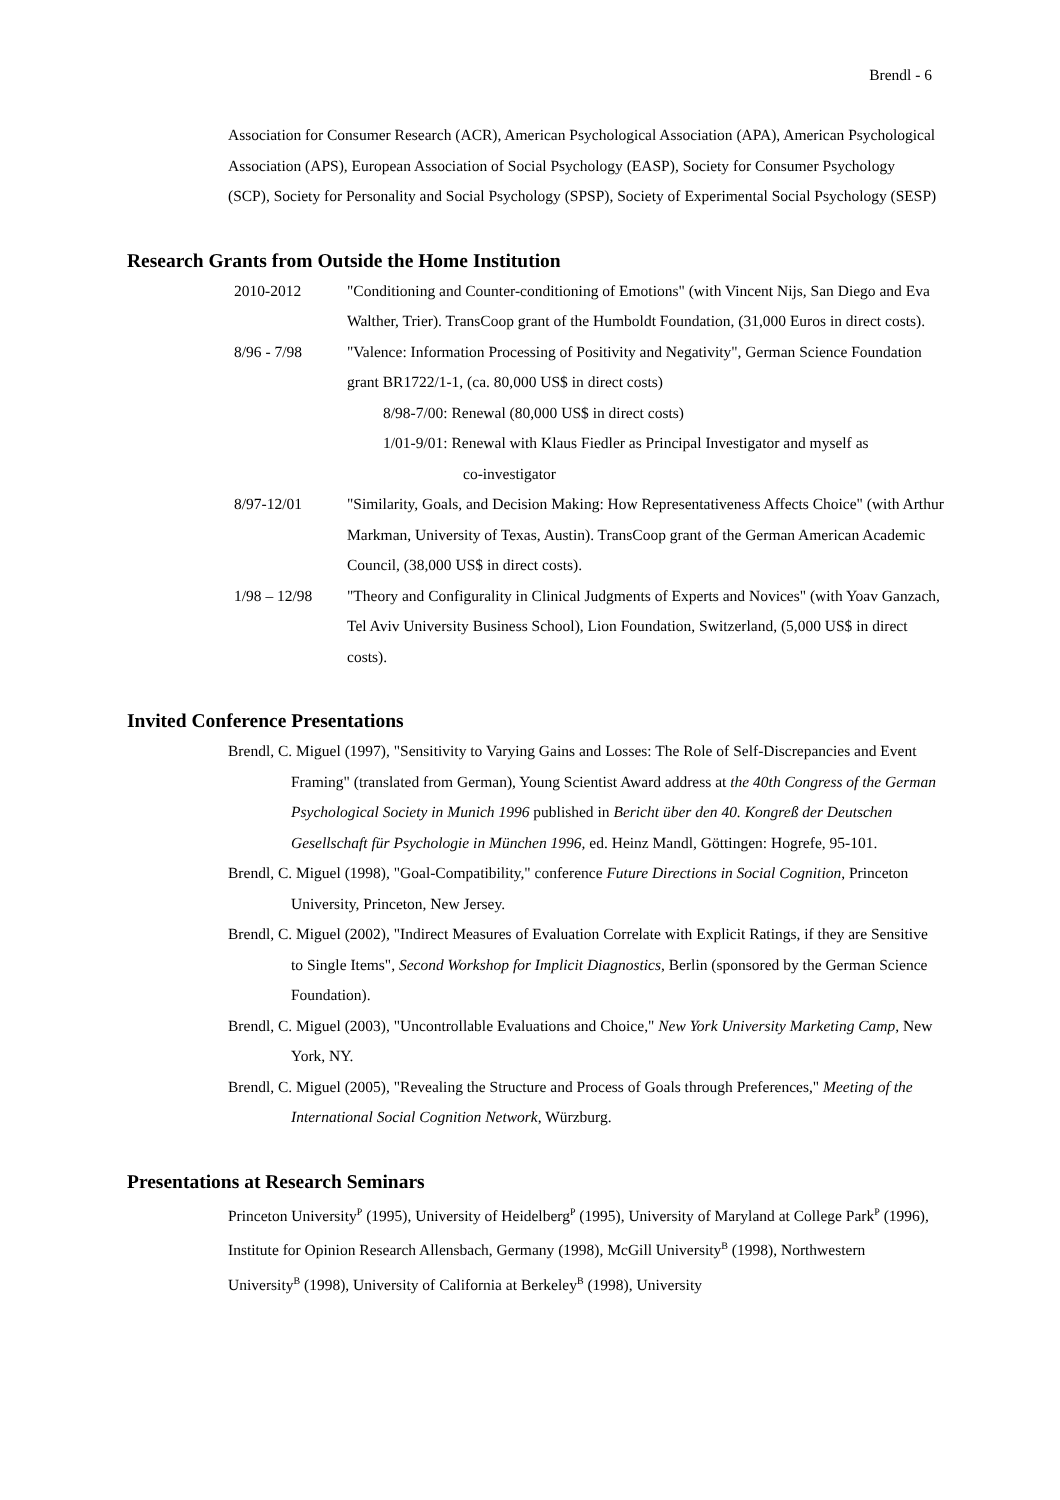Brendl - 6
Association for Consumer Research (ACR), American Psychological Association (APA), American Psychological Association (APS), European Association of Social Psychology (EASP), Society for Consumer Psychology (SCP), Society for Personality and Social Psychology (SPSP), Society of Experimental Social Psychology (SESP)
Research Grants from Outside the Home Institution
2010-2012 "Conditioning and Counter-conditioning of Emotions" (with Vincent Nijs, San Diego and Eva Walther, Trier). TransCoop grant of the Humboldt Foundation, (31,000 Euros in direct costs).
8/96 - 7/98 "Valence: Information Processing of Positivity and Negativity", German Science Foundation grant BR1722/1-1, (ca. 80,000 US$ in direct costs)
8/98-7/00: Renewal (80,000 US$ in direct costs)
1/01-9/01: Renewal with Klaus Fiedler as Principal Investigator and myself as
co-investigator
8/97-12/01 "Similarity, Goals, and Decision Making: How Representativeness Affects Choice" (with Arthur Markman, University of Texas, Austin). TransCoop grant of the German American Academic Council, (38,000 US$ in direct costs).
1/98 – 12/98 "Theory and Configurality in Clinical Judgments of Experts and Novices" (with Yoav Ganzach, Tel Aviv University Business School), Lion Foundation, Switzerland, (5,000 US$ in direct costs).
Invited Conference Presentations
Brendl, C. Miguel (1997), "Sensitivity to Varying Gains and Losses: The Role of Self-Discrepancies and Event Framing" (translated from German), Young Scientist Award address at the 40th Congress of the German Psychological Society in Munich 1996 published in Bericht über den 40. Kongreß der Deutschen Gesellschaft für Psychologie in München 1996, ed. Heinz Mandl, Göttingen: Hogrefe, 95-101.
Brendl, C. Miguel (1998), "Goal-Compatibility," conference Future Directions in Social Cognition, Princeton University, Princeton, New Jersey.
Brendl, C. Miguel (2002), "Indirect Measures of Evaluation Correlate with Explicit Ratings, if they are Sensitive to Single Items", Second Workshop for Implicit Diagnostics, Berlin (sponsored by the German Science Foundation).
Brendl, C. Miguel (2003), "Uncontrollable Evaluations and Choice," New York University Marketing Camp, New York, NY.
Brendl, C. Miguel (2005), "Revealing the Structure and Process of Goals through Preferences," Meeting of the International Social Cognition Network, Würzburg.
Presentations at Research Seminars
Princeton University<sup>P</sup> (1995), University of Heidelberg<sup>P</sup> (1995), University of Maryland at College Park<sup>P</sup> (1996), Institute for Opinion Research Allensbach, Germany (1998), McGill University<sup>B</sup> (1998), Northwestern University<sup>B</sup> (1998), University of California at Berkeley<sup>B</sup> (1998), University